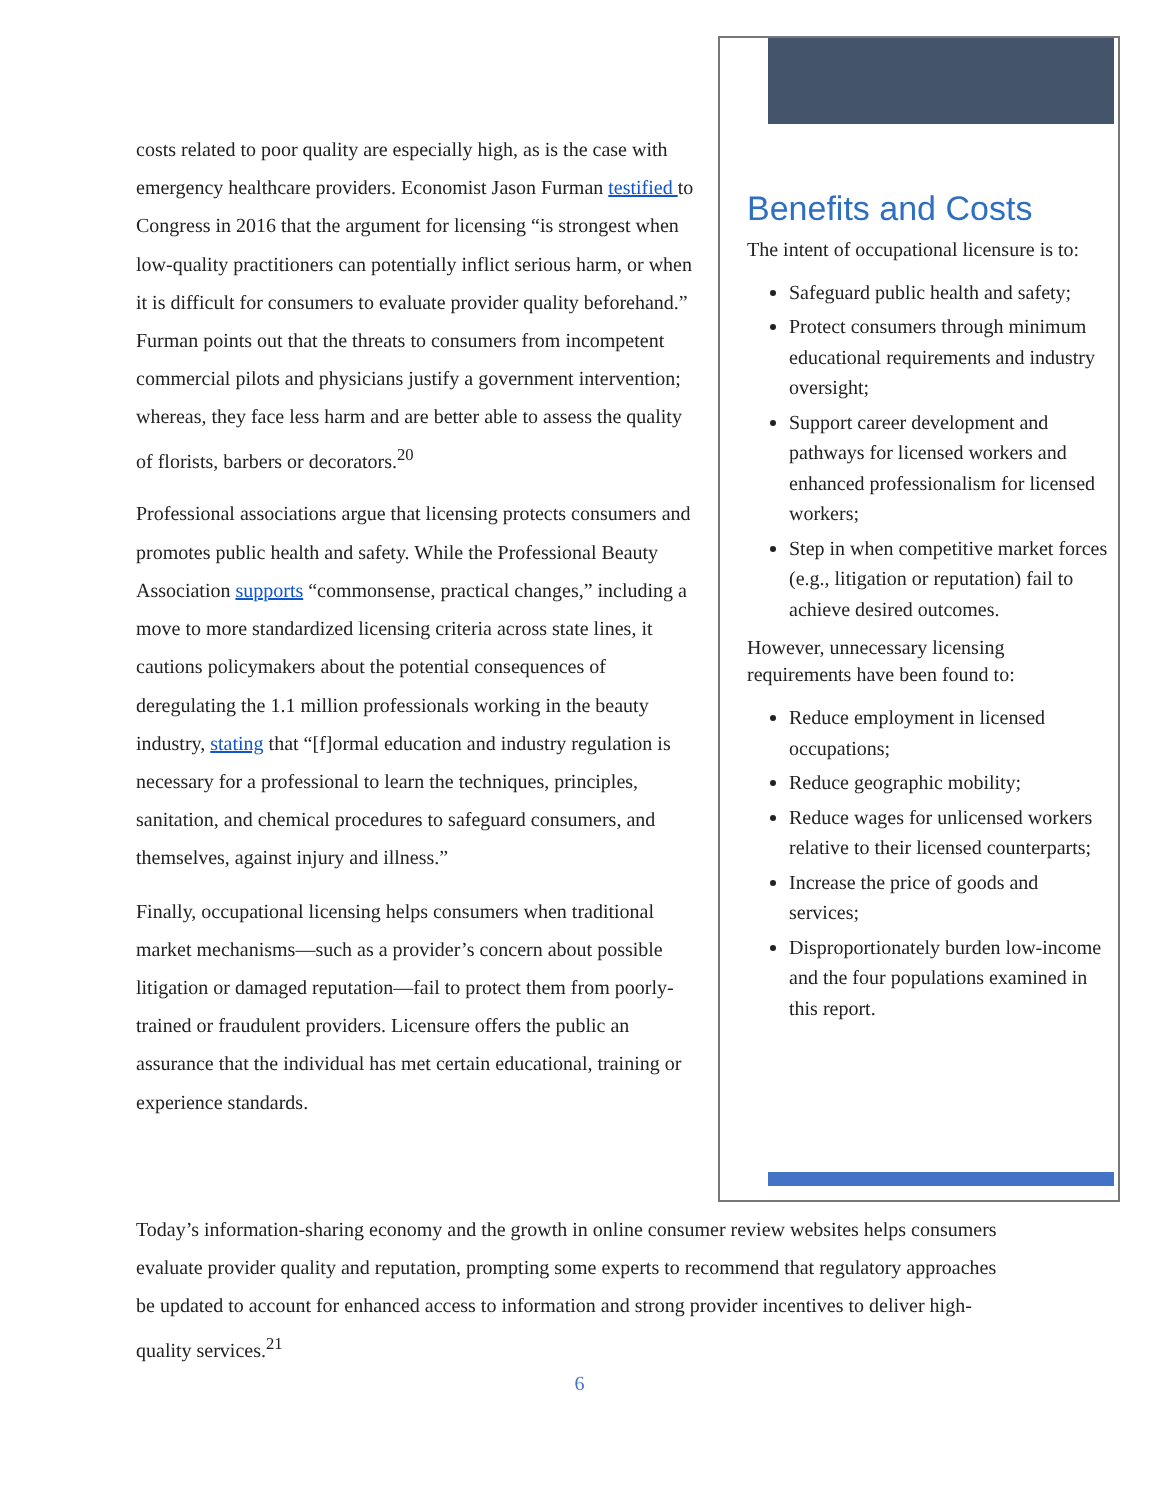costs related to poor quality are especially high, as is the case with emergency healthcare providers. Economist Jason Furman testified to Congress in 2016 that the argument for licensing “is strongest when low-quality practitioners can potentially inflict serious harm, or when it is difficult for consumers to evaluate provider quality beforehand.” Furman points out that the threats to consumers from incompetent commercial pilots and physicians justify a government intervention; whereas, they face less harm and are better able to assess the quality of florists, barbers or decorators.<sup>20</sup>
Professional associations argue that licensing protects consumers and promotes public health and safety. While the Professional Beauty Association supports “commonsense, practical changes,” including a move to more standardized licensing criteria across state lines, it cautions policymakers about the potential consequences of deregulating the 1.1 million professionals working in the beauty industry, stating that “[f]ormal education and industry regulation is necessary for a professional to learn the techniques, principles, sanitation, and chemical procedures to safeguard consumers, and themselves, against injury and illness.”
Finally, occupational licensing helps consumers when traditional market mechanisms—such as a provider’s concern about possible litigation or damaged reputation—fail to protect them from poorly-trained or fraudulent providers. Licensure offers the public an assurance that the individual has met certain educational, training or experience standards.
Benefits and Costs
The intent of occupational licensure is to:
Safeguard public health and safety;
Protect consumers through minimum educational requirements and industry oversight;
Support career development and pathways for licensed workers and enhanced professionalism for licensed workers;
Step in when competitive market forces (e.g., litigation or reputation) fail to achieve desired outcomes.
However, unnecessary licensing requirements have been found to:
Reduce employment in licensed occupations;
Reduce geographic mobility;
Reduce wages for unlicensed workers relative to their licensed counterparts;
Increase the price of goods and services;
Disproportionately burden low-income and the four populations examined in this report.
Today’s information-sharing economy and the growth in online consumer review websites helps consumers evaluate provider quality and reputation, prompting some experts to recommend that regulatory approaches be updated to account for enhanced access to information and strong provider incentives to deliver high-quality services.<sup>21</sup>
6